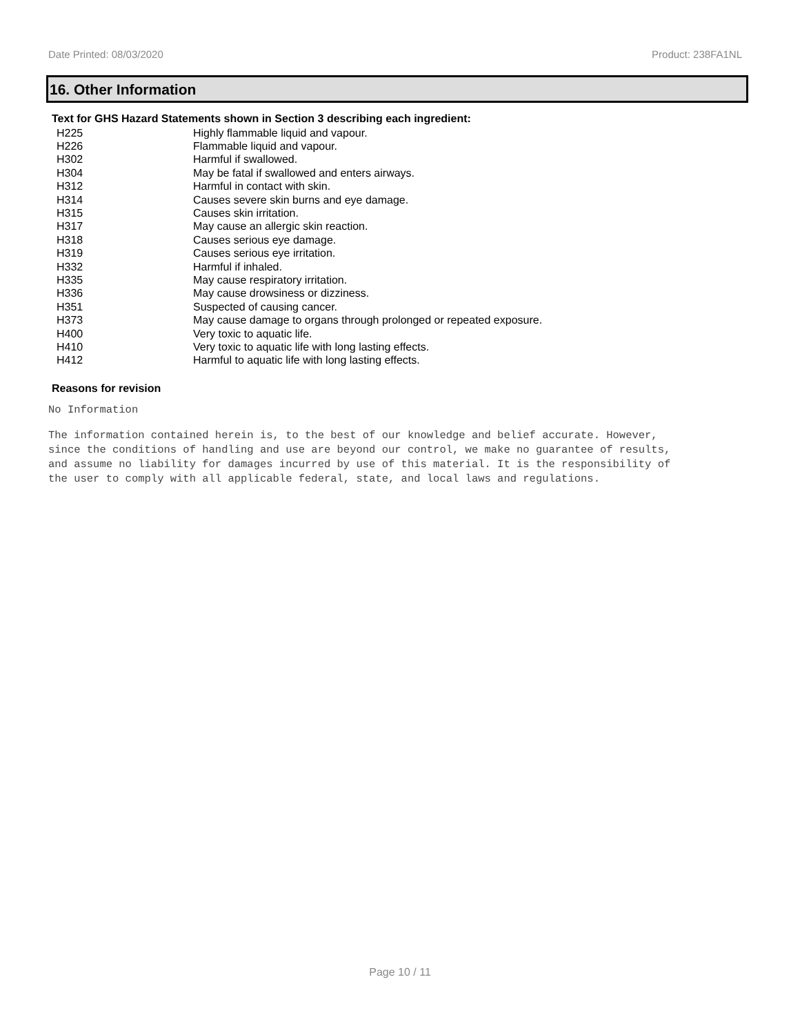Date Printed: 08/03/2020 Product: 238FA1NL
16. Other Information
Text for GHS Hazard Statements shown in Section 3 describing each ingredient:
| H225 | Highly flammable liquid and vapour. |
| H226 | Flammable liquid and vapour. |
| H302 | Harmful if swallowed. |
| H304 | May be fatal if swallowed and enters airways. |
| H312 | Harmful in contact with skin. |
| H314 | Causes severe skin burns and eye damage. |
| H315 | Causes skin irritation. |
| H317 | May cause an allergic skin reaction. |
| H318 | Causes serious eye damage. |
| H319 | Causes serious eye irritation. |
| H332 | Harmful if inhaled. |
| H335 | May cause respiratory irritation. |
| H336 | May cause drowsiness or dizziness. |
| H351 | Suspected of causing cancer. |
| H373 | May cause damage to organs through prolonged or repeated exposure. |
| H400 | Very toxic to aquatic life. |
| H410 | Very toxic to aquatic life with long lasting effects. |
| H412 | Harmful to aquatic life with long lasting effects. |
Reasons for revision
No Information
The information contained herein is, to the best of our knowledge and belief accurate. However,
since the conditions of handling and use are beyond our control, we make no guarantee of results,
and assume no liability for damages incurred by use of this material. It is the responsibility of
the user to comply with all applicable federal, state, and local laws and regulations.
Page 10 / 11